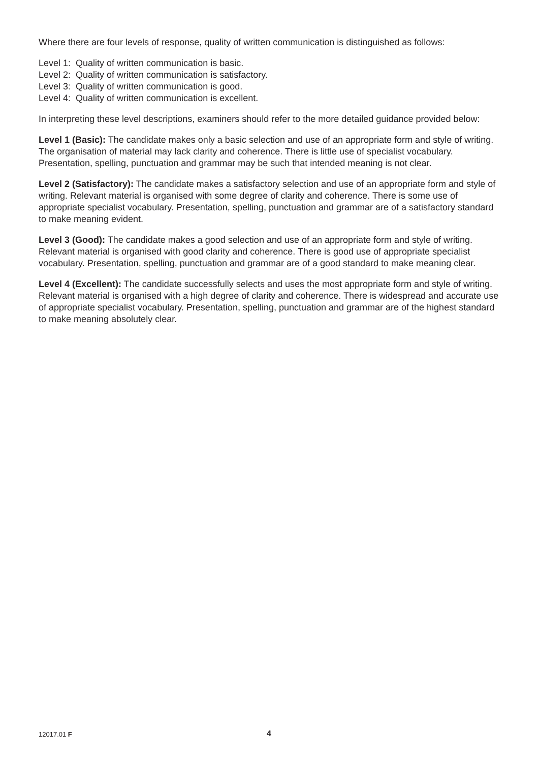Where there are four levels of response, quality of written communication is distinguished as follows:
Level 1: Quality of written communication is basic.
Level 2: Quality of written communication is satisfactory.
Level 3: Quality of written communication is good.
Level 4: Quality of written communication is excellent.
In interpreting these level descriptions, examiners should refer to the more detailed guidance provided below:
Level 1 (Basic): The candidate makes only a basic selection and use of an appropriate form and style of writing. The organisation of material may lack clarity and coherence. There is little use of specialist vocabulary. Presentation, spelling, punctuation and grammar may be such that intended meaning is not clear.
Level 2 (Satisfactory): The candidate makes a satisfactory selection and use of an appropriate form and style of writing. Relevant material is organised with some degree of clarity and coherence. There is some use of appropriate specialist vocabulary. Presentation, spelling, punctuation and grammar are of a satisfactory standard to make meaning evident.
Level 3 (Good): The candidate makes a good selection and use of an appropriate form and style of writing. Relevant material is organised with good clarity and coherence. There is good use of appropriate specialist vocabulary. Presentation, spelling, punctuation and grammar are of a good standard to make meaning clear.
Level 4 (Excellent): The candidate successfully selects and uses the most appropriate form and style of writing. Relevant material is organised with a high degree of clarity and coherence. There is widespread and accurate use of appropriate specialist vocabulary. Presentation, spelling, punctuation and grammar are of the highest standard to make meaning absolutely clear.
12017.01 F 4